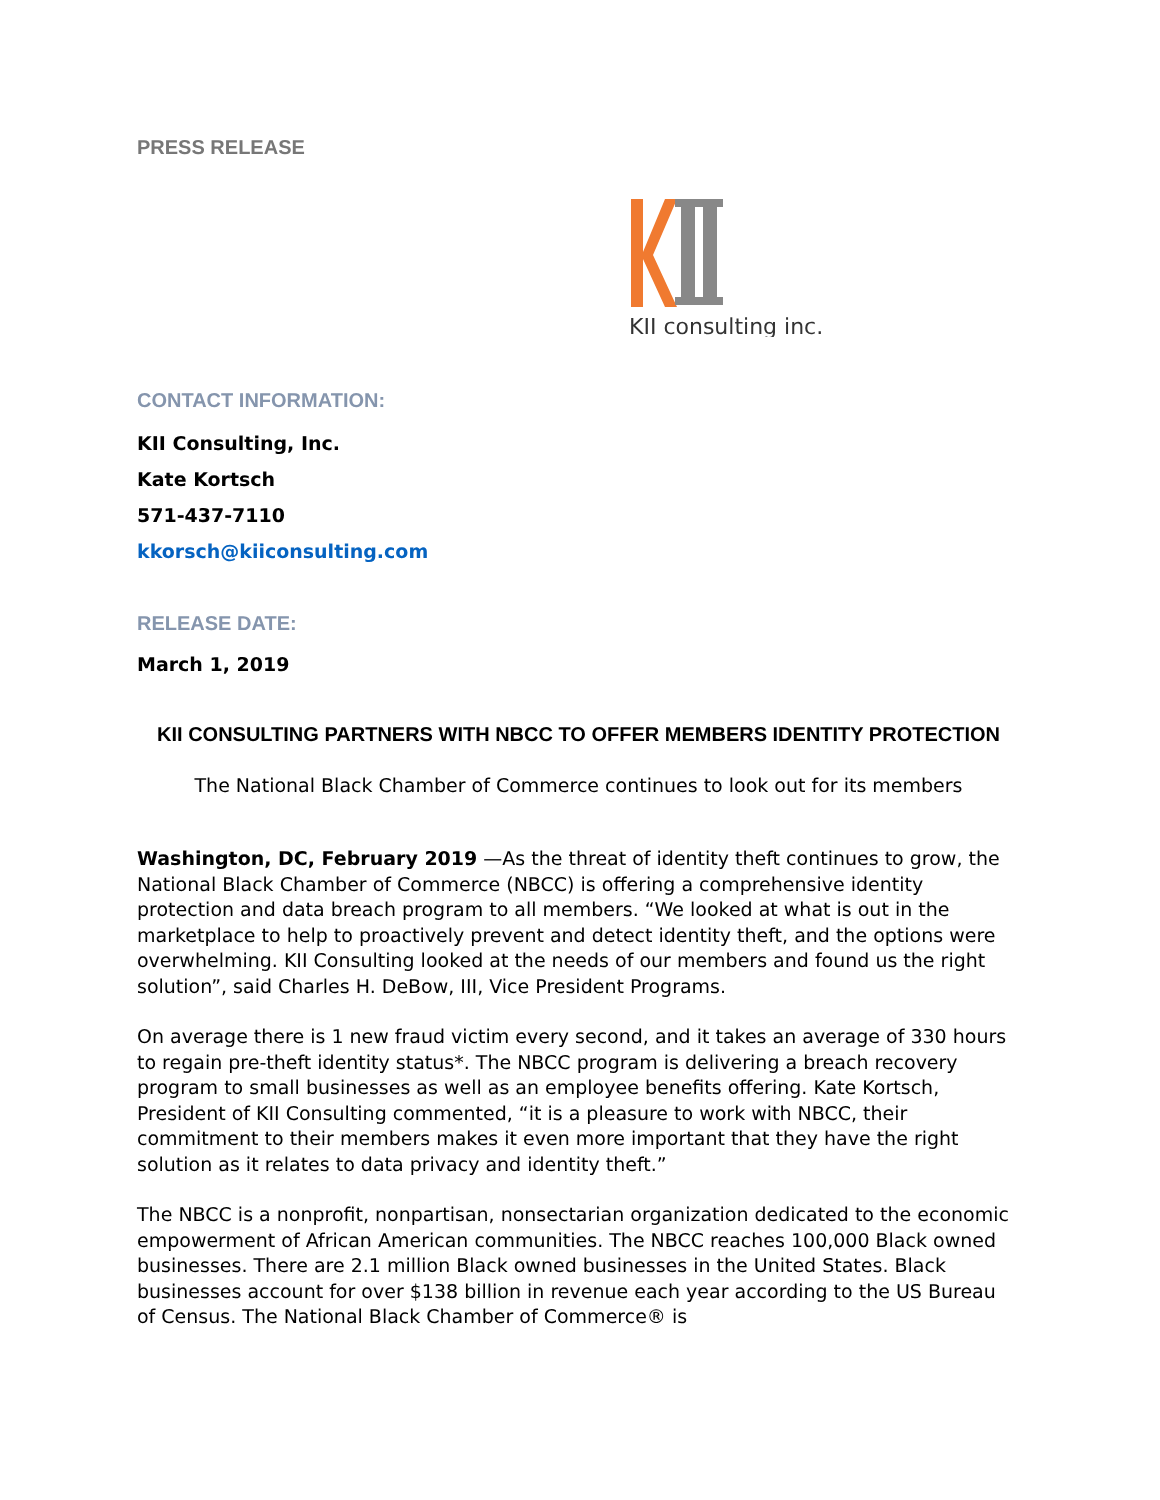PRESS RELEASE
KII consulting inc.
CONTACT INFORMATION:
KII Consulting, Inc.
Kate Kortsch
571-437-7110
kkorsch@kiiconsulting.com
RELEASE DATE:
March 1, 2019
KII CONSULTING PARTNERS WITH NBCC TO OFFER MEMBERS IDENTITY PROTECTION
The National Black Chamber of Commerce continues to look out for its members
Washington, DC, February 2019 —As the threat of identity theft continues to grow, the National Black Chamber of Commerce (NBCC) is offering a comprehensive identity protection and data breach program to all members. “We looked at what is out in the marketplace to help to proactively prevent and detect identity theft, and the options were overwhelming. KII Consulting looked at the needs of our members and found us the right solution”, said Charles H. DeBow, III, Vice President Programs.
On average there is 1 new fraud victim every second, and it takes an average of 330 hours to regain pre-theft identity status*. The NBCC program is delivering a breach recovery program to small businesses as well as an employee benefits offering. Kate Kortsch, President of KII Consulting commented, “it is a pleasure to work with NBCC, their commitment to their members makes it even more important that they have the right solution as it relates to data privacy and identity theft.”
The NBCC is a nonprofit, nonpartisan, nonsectarian organization dedicated to the economic empowerment of African American communities. The NBCC reaches 100,000 Black owned businesses. There are 2.1 million Black owned businesses in the United States. Black businesses account for over $138 billion in revenue each year according to the US Bureau of Census. The National Black Chamber of Commerce® is